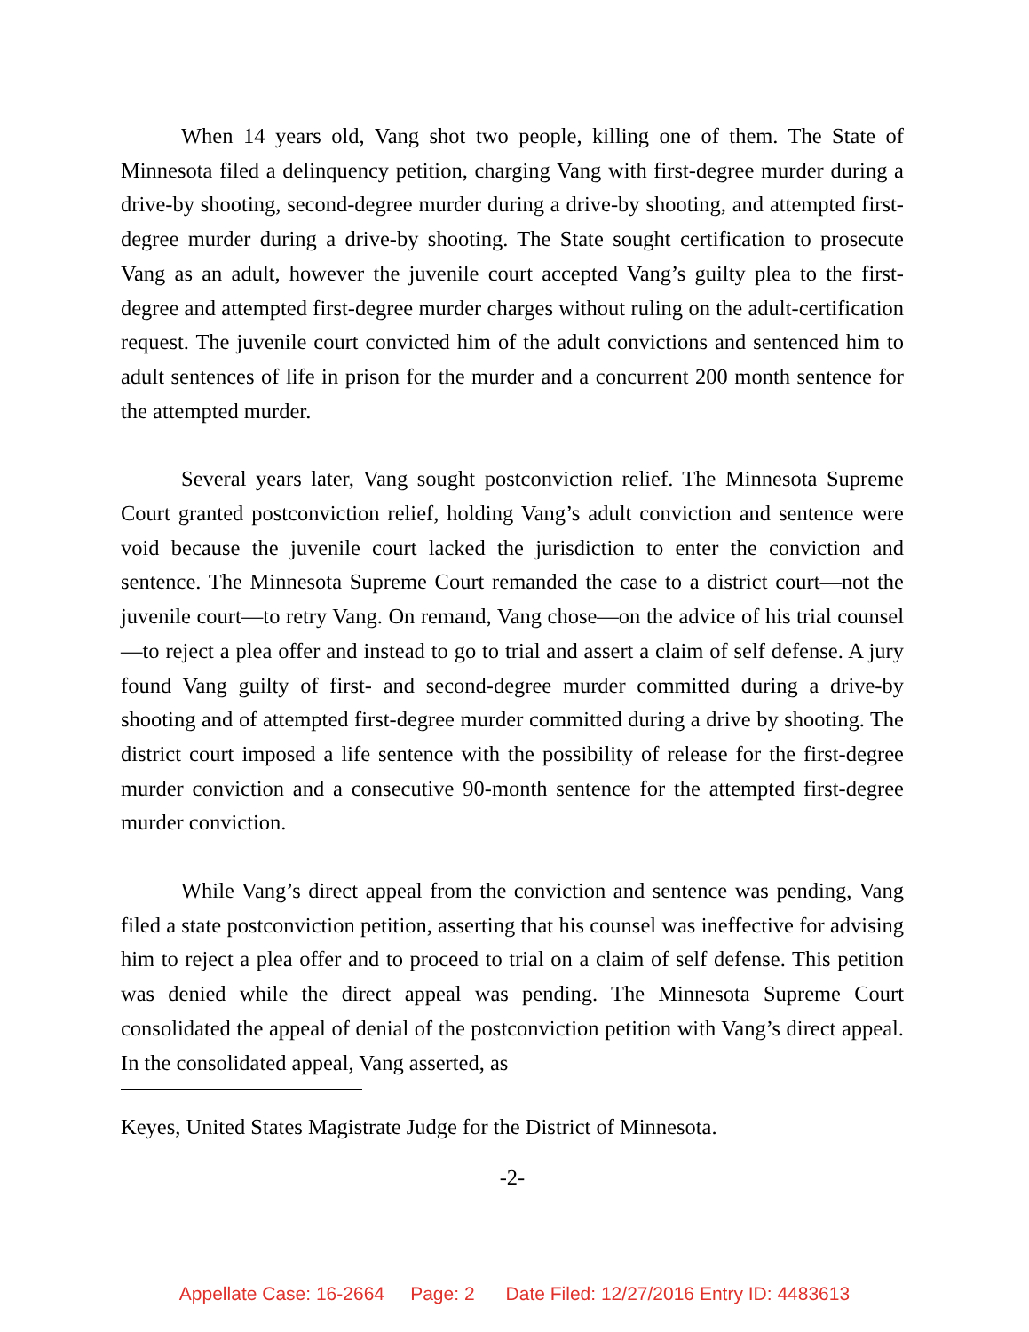When 14 years old, Vang shot two people, killing one of them. The State of Minnesota filed a delinquency petition, charging Vang with first-degree murder during a drive-by shooting, second-degree murder during a drive-by shooting, and attempted first-degree murder during a drive-by shooting. The State sought certification to prosecute Vang as an adult, however the juvenile court accepted Vang’s guilty plea to the first-degree and attempted first-degree murder charges without ruling on the adult-certification request. The juvenile court convicted him of the adult convictions and sentenced him to adult sentences of life in prison for the murder and a concurrent 200 month sentence for the attempted murder.
Several years later, Vang sought postconviction relief. The Minnesota Supreme Court granted postconviction relief, holding Vang’s adult conviction and sentence were void because the juvenile court lacked the jurisdiction to enter the conviction and sentence. The Minnesota Supreme Court remanded the case to a district court—not the juvenile court—to retry Vang. On remand, Vang chose—on the advice of his trial counsel—to reject a plea offer and instead to go to trial and assert a claim of self defense. A jury found Vang guilty of first- and second-degree murder committed during a drive-by shooting and of attempted first-degree murder committed during a drive by shooting. The district court imposed a life sentence with the possibility of release for the first-degree murder conviction and a consecutive 90-month sentence for the attempted first-degree murder conviction.
While Vang’s direct appeal from the conviction and sentence was pending, Vang filed a state postconviction petition, asserting that his counsel was ineffective for advising him to reject a plea offer and to proceed to trial on a claim of self defense. This petition was denied while the direct appeal was pending. The Minnesota Supreme Court consolidated the appeal of denial of the postconviction petition with Vang’s direct appeal. In the consolidated appeal, Vang asserted, as
Keyes, United States Magistrate Judge for the District of Minnesota.
-2-
Appellate Case: 16-2664 Page: 2 Date Filed: 12/27/2016 Entry ID: 4483613